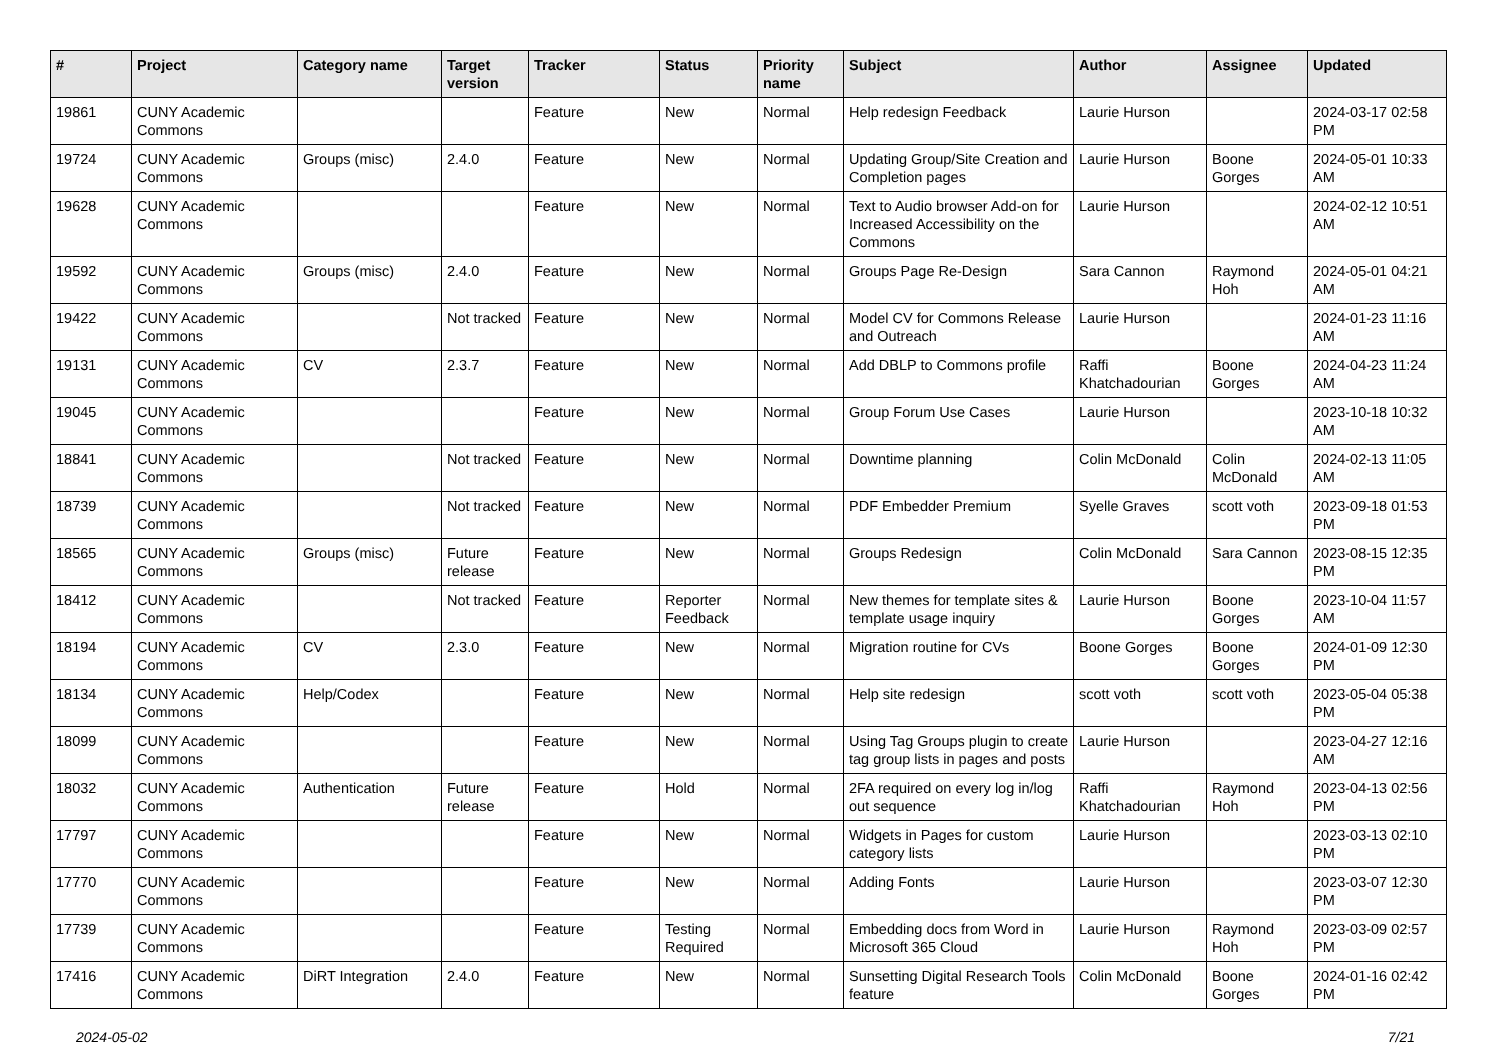| # | Project | Category name | Target version | Tracker | Status | Priority name | Subject | Author | Assignee | Updated |
| --- | --- | --- | --- | --- | --- | --- | --- | --- | --- | --- |
| 19861 | CUNY Academic Commons | | | Feature | New | Normal | Help redesign Feedback | Laurie Hurson | | 2024-03-17 02:58 PM |
| 19724 | CUNY Academic Commons | Groups (misc) | 2.4.0 | Feature | New | Normal | Updating Group/Site Creation and Completion pages | Laurie Hurson | Boone Gorges | 2024-05-01 10:33 AM |
| 19628 | CUNY Academic Commons | | | Feature | New | Normal | Text to Audio browser Add-on for Increased Accessibility on the Commons | Laurie Hurson | | 2024-02-12 10:51 AM |
| 19592 | CUNY Academic Commons | Groups (misc) | 2.4.0 | Feature | New | Normal | Groups Page Re-Design | Sara Cannon | Raymond Hoh | 2024-05-01 04:21 AM |
| 19422 | CUNY Academic Commons | | Not tracked | Feature | New | Normal | Model CV for Commons Release and Outreach | Laurie Hurson | | 2024-01-23 11:16 AM |
| 19131 | CUNY Academic Commons | CV | 2.3.7 | Feature | New | Normal | Add DBLP to Commons profile | Raffi Khatchadourian | Boone Gorges | 2024-04-23 11:24 AM |
| 19045 | CUNY Academic Commons | | | Feature | New | Normal | Group Forum Use Cases | Laurie Hurson | | 2023-10-18 10:32 AM |
| 18841 | CUNY Academic Commons | | Not tracked | Feature | New | Normal | Downtime planning | Colin McDonald | Colin McDonald | 2024-02-13 11:05 AM |
| 18739 | CUNY Academic Commons | | Not tracked | Feature | New | Normal | PDF Embedder Premium | Syelle Graves | scott voth | 2023-09-18 01:53 PM |
| 18565 | CUNY Academic Commons | Groups (misc) | Future release | Feature | New | Normal | Groups Redesign | Colin McDonald | Sara Cannon | 2023-08-15 12:35 PM |
| 18412 | CUNY Academic Commons | | Not tracked | Feature | Reporter Feedback | Normal | New themes for template sites & template usage inquiry | Laurie Hurson | Boone Gorges | 2023-10-04 11:57 AM |
| 18194 | CUNY Academic Commons | CV | 2.3.0 | Feature | New | Normal | Migration routine for CVs | Boone Gorges | Boone Gorges | 2024-01-09 12:30 PM |
| 18134 | CUNY Academic Commons | Help/Codex | | Feature | New | Normal | Help site redesign | scott voth | scott voth | 2023-05-04 05:38 PM |
| 18099 | CUNY Academic Commons | | | Feature | New | Normal | Using Tag Groups plugin to create tag group lists in pages and posts | Laurie Hurson | | 2023-04-27 12:16 AM |
| 18032 | CUNY Academic Commons | Authentication | Future release | Feature | Hold | Normal | 2FA required on every log in/log out sequence | Raffi Khatchadourian | Raymond Hoh | 2023-04-13 02:56 PM |
| 17797 | CUNY Academic Commons | | | Feature | New | Normal | Widgets in Pages for custom category lists | Laurie Hurson | | 2023-03-13 02:10 PM |
| 17770 | CUNY Academic Commons | | | Feature | New | Normal | Adding Fonts | Laurie Hurson | | 2023-03-07 12:30 PM |
| 17739 | CUNY Academic Commons | | | Feature | Testing Required | Normal | Embedding docs from Word in Microsoft 365 Cloud | Laurie Hurson | Raymond Hoh | 2023-03-09 02:57 PM |
| 17416 | CUNY Academic Commons | DiRT Integration | 2.4.0 | Feature | New | Normal | Sunsetting Digital Research Tools feature | Colin McDonald | Boone Gorges | 2024-01-16 02:42 PM |
2024-05-02 7/21